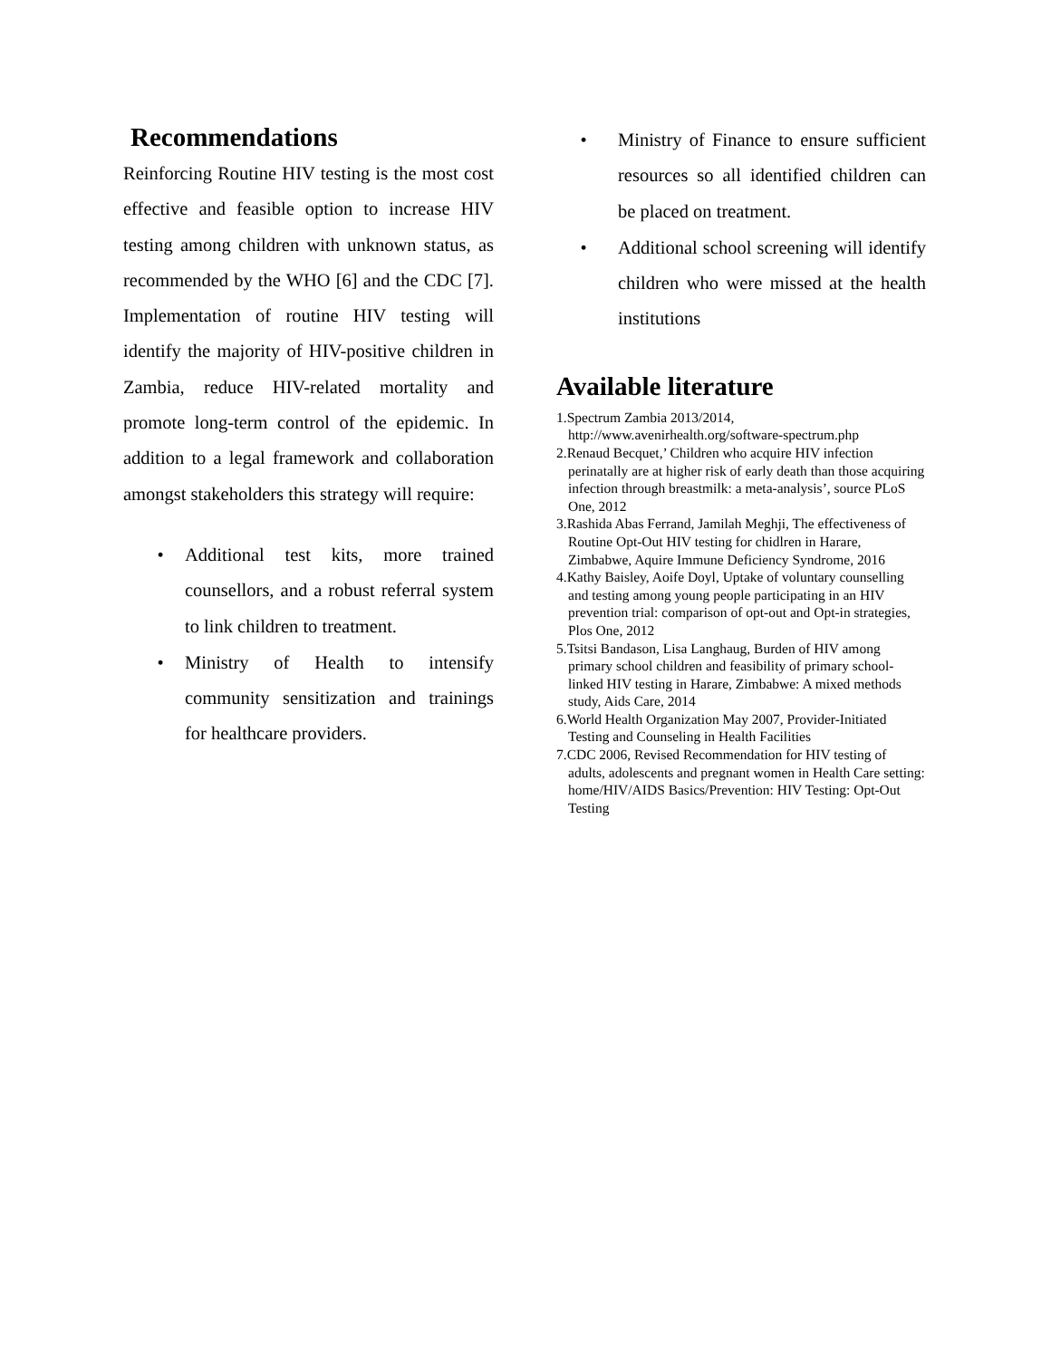Recommendations
Reinforcing Routine HIV testing is the most cost effective and feasible option to increase HIV testing among children with unknown status, as recommended by the WHO [6] and the CDC [7]. Implementation of routine HIV testing will identify the majority of HIV-positive children in Zambia, reduce HIV-related mortality and promote long-term control of the epidemic. In addition to a legal framework and collaboration amongst stakeholders this strategy will require:
• Additional test kits, more trained counsellors, and a robust referral system to link children to treatment.
• Ministry of Health to intensify community sensitization and trainings for healthcare providers.
• Ministry of Finance to ensure sufficient resources so all identified children can be placed on treatment.
• Additional school screening will identify children who were missed at the health institutions
Available literature
1.Spectrum Zambia 2013/2014, http://www.avenirhealth.org/software-spectrum.php
2.Renaud Becquet,’ Children who acquire HIV infection perinatally are at higher risk of early death than those acquiring infection through breastmilk: a meta-analysis’, source PLoS One, 2012
3.Rashida Abas Ferrand, Jamilah Meghji, The effectiveness of Routine Opt-Out HIV testing for chidlren in Harare, Zimbabwe, Aquire Immune Deficiency Syndrome, 2016
4.Kathy Baisley, Aoife Doyl, Uptake of voluntary counselling and testing among young people participating in an HIV prevention trial: comparison of opt-out and Opt-in strategies, Plos One, 2012
5.Tsitsi Bandason, Lisa Langhaug, Burden of HIV among primary school children and feasibility of primary school-linked HIV testing in Harare, Zimbabwe: A mixed methods study, Aids Care, 2014
6.World Health Organization May 2007, Provider-Initiated Testing and Counseling in Health Facilities
7.CDC 2006, Revised Recommendation for HIV testing of adults, adolescents and pregnant women in Health Care setting: home/HIV/AIDS Basics/Prevention: HIV Testing: Opt-Out Testing